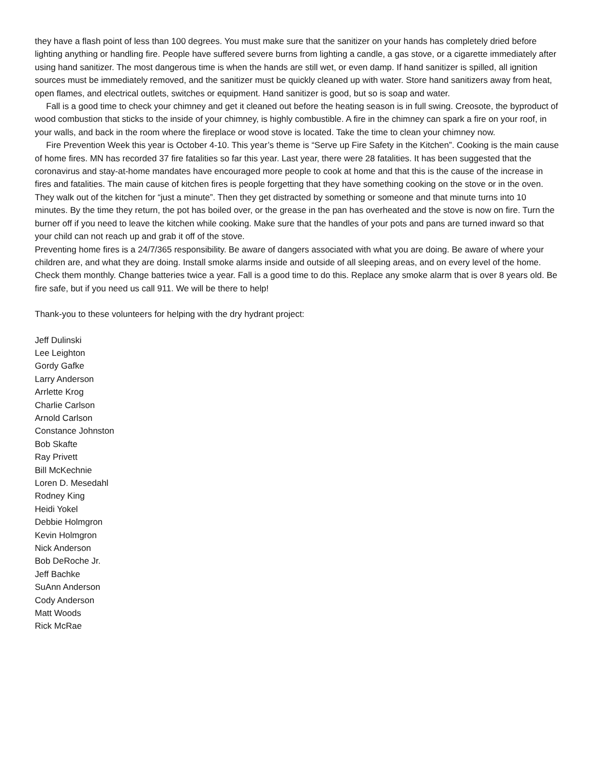they have a flash point of less than 100 degrees. You must make sure that the sanitizer on your hands has completely dried before lighting anything or handling fire. People have suffered severe burns from lighting a candle, a gas stove, or a cigarette immediately after using hand sanitizer. The most dangerous time is when the hands are still wet, or even damp. If hand sanitizer is spilled, all ignition sources must be immediately removed, and the sanitizer must be quickly cleaned up with water. Store hand sanitizers away from heat, open flames, and electrical outlets, switches or equipment. Hand sanitizer is good, but so is soap and water.
Fall is a good time to check your chimney and get it cleaned out before the heating season is in full swing. Creosote, the byproduct of wood combustion that sticks to the inside of your chimney, is highly combustible. A fire in the chimney can spark a fire on your roof, in your walls, and back in the room where the fireplace or wood stove is located. Take the time to clean your chimney now.
Fire Prevention Week this year is October 4-10. This year’s theme is “Serve up Fire Safety in the Kitchen”. Cooking is the main cause of home fires. MN has recorded 37 fire fatalities so far this year. Last year, there were 28 fatalities. It has been suggested that the coronavirus and stay-at-home mandates have encouraged more people to cook at home and that this is the cause of the increase in fires and fatalities. The main cause of kitchen fires is people forgetting that they have something cooking on the stove or in the oven. They walk out of the kitchen for “just a minute”. Then they get distracted by something or someone and that minute turns into 10 minutes. By the time they return, the pot has boiled over, or the grease in the pan has overheated and the stove is now on fire. Turn the burner off if you need to leave the kitchen while cooking. Make sure that the handles of your pots and pans are turned inward so that your child can not reach up and grab it off of the stove.
Preventing home fires is a 24/7/365 responsibility. Be aware of dangers associated with what you are doing. Be aware of where your children are, and what they are doing. Install smoke alarms inside and outside of all sleeping areas, and on every level of the home. Check them monthly. Change batteries twice a year. Fall is a good time to do this. Replace any smoke alarm that is over 8 years old. Be fire safe, but if you need us call 911. We will be there to help!
Thank-you to these volunteers for helping with the dry hydrant project:
Jeff Dulinski
Lee Leighton
Gordy Gafke
Larry Anderson
Arrlette Krog
Charlie Carlson
Arnold Carlson
Constance Johnston
Bob Skafte
Ray Privett
Bill McKechnie
Loren D. Mesedahl
Rodney King
Heidi Yokel
Debbie Holmgron
Kevin Holmgron
Nick Anderson
Bob DeRoche Jr.
Jeff Bachke
SuAnn Anderson
Cody Anderson
Matt Woods
Rick McRae